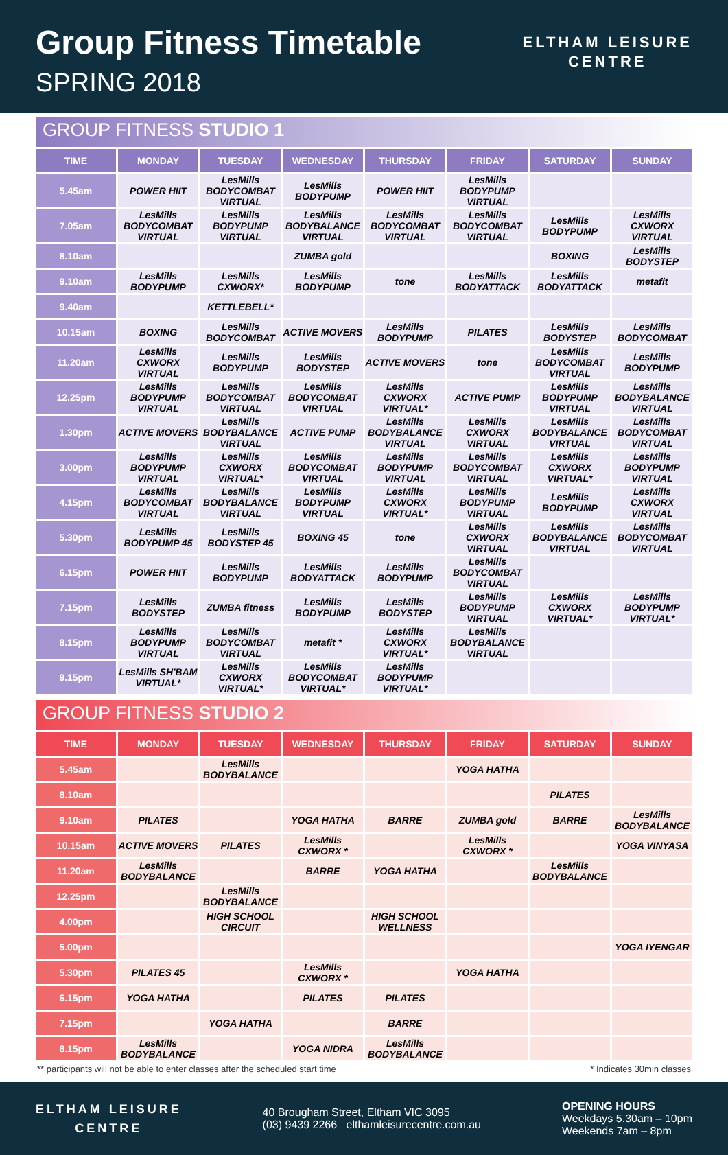Group Fitness Timetable
SPRING 2018
ELTHAM LEISURE
CENTRE
GROUP FITNESS STUDIO 1
| TIME | MONDAY | TUESDAY | WEDNESDAY | THURSDAY | FRIDAY | SATURDAY | SUNDAY |
| --- | --- | --- | --- | --- | --- | --- | --- |
| 5.45am | POWER HIIT | LesMills BODYCOMBAT VIRTUAL | LesMills BODYPUMP | POWER HIIT | LesMills BODYPUMP VIRTUAL | | |
| 7.05am | LesMills BODYCOMBAT VIRTUAL | LesMills BODYPUMP VIRTUAL | LesMills BODYBALANCE VIRTUAL | LesMills BODYCOMBAT VIRTUAL | LesMills BODYCOMBAT VIRTUAL | LesMills BODYPUMP | LesMills CXWORX VIRTUAL |
| 8.10am | | | ZUMBA gold | | | BOXING | LesMills BODYSTEP |
| 9.10am | LesMills BODYPUMP | LesMills CXWORX* | LesMills BODYPUMP | tone | LesMills BODYATTACK | LesMills BODYATTACK | metafit |
| 9.40am | | KETTLEBELL* | | | | | |
| 10.15am | BOXING | LesMills BODYCOMBAT | ACTIVE MOVERS | LesMills BODYPUMP | PILATES | LesMills BODYSTEP | LesMills BODYCOMBAT |
| 11.20am | LesMills CXWORX VIRTUAL | LesMills BODYPUMP | LesMills BODYSTEP | ACTIVE MOVERS | tone | LesMills BODYCOMBAT VIRTUAL | LesMills BODYPUMP |
| 12.25pm | LesMills BODYPUMP VIRTUAL | LesMills BODYCOMBAT VIRTUAL | LesMills BODYCOMBAT VIRTUAL | LesMills CXWORX VIRTUAL* | ACTIVE PUMP | LesMills BODYPUMP VIRTUAL | LesMills BODYBALANCE VIRTUAL |
| 1.30pm | ACTIVE MOVERS | LesMills BODYBALANCE VIRTUAL | ACTIVE PUMP | LesMills BODYBALANCE VIRTUAL | LesMills CXWORX VIRTUAL | LesMills BODYBALANCE VIRTUAL | LesMills BODYCOMBAT VIRTUAL |
| 3.00pm | LesMills BODYPUMP VIRTUAL | LesMills CXWORX VIRTUAL* | LesMills BODYCOMBAT VIRTUAL | LesMills BODYPUMP VIRTUAL | LesMills BODYCOMBAT VIRTUAL | LesMills CXWORX VIRTUAL* | LesMills BODYPUMP VIRTUAL |
| 4.15pm | LesMills BODYCOMBAT VIRTUAL | LesMills BODYBALANCE VIRTUAL | LesMills BODYPUMP VIRTUAL | LesMills CXWORX VIRTUAL* | LesMills BODYPUMP VIRTUAL | LesMills BODYPUMP | LesMills CXWORX VIRTUAL |
| 5.30pm | LesMills BODYPUMP 45 | LesMills BODYSTEP 45 | BOXING 45 | tone | LesMills CXWORX VIRTUAL | LesMills BODYBALANCE VIRTUAL | LesMills BODYCOMBAT VIRTUAL |
| 6.15pm | POWER HIIT | LesMills BODYPUMP | LesMills BODYATTACK | LesMills BODYPUMP | LesMills BODYCOMBAT VIRTUAL | | |
| 7.15pm | LesMills BODYSTEP | ZUMBA fitness | LesMills BODYPUMP | LesMills BODYSTEP | LesMills BODYPUMP VIRTUAL | LesMills CXWORX VIRTUAL* | LesMills BODYPUMP VIRTUAL* |
| 8.15pm | LesMills BODYPUMP VIRTUAL | LesMills BODYCOMBAT VIRTUAL | metafit * | LesMills CXWORX VIRTUAL* | LesMills BODYBALANCE VIRTUAL | | |
| 9.15pm | LesMills SH'BAM VIRTUAL* | LesMills CXWORX VIRTUAL* | LesMills BODYCOMBAT VIRTUAL* | LesMills BODYPUMP VIRTUAL* | | | |
GROUP FITNESS STUDIO 2
| TIME | MONDAY | TUESDAY | WEDNESDAY | THURSDAY | FRIDAY | SATURDAY | SUNDAY |
| --- | --- | --- | --- | --- | --- | --- | --- |
| 5.45am | | LesMills BODYBALANCE | | | YOGA HATHA | | |
| 8.10am | | | | | | PILATES | |
| 9.10am | PILATES | | YOGA HATHA | BARRE | ZUMBA gold | BARRE | LesMills BODYBALANCE |
| 10.15am | ACTIVE MOVERS | PILATES | LesMills CXWORX * | | LesMills CXWORX * | | YOGA VINYASA |
| 11.20am | LesMills BODYBALANCE | | BARRE | YOGA HATHA | | LesMills BODYBALANCE | |
| 12.25pm | | LesMills BODYBALANCE | | | | | |
| 4.00pm | | HIGH SCHOOL CIRCUIT | | HIGH SCHOOL WELLNESS | | | |
| 5.00pm | | | | | | | YOGA IYENGAR |
| 5.30pm | PILATES 45 | | LesMills CXWORX * | | YOGA HATHA | | |
| 6.15pm | YOGA HATHA | | PILATES | PILATES | | | |
| 7.15pm | | YOGA HATHA | | BARRE | | | |
| 8.15pm | LesMills BODYBALANCE | | YOGA NIDRA | LesMills BODYBALANCE | | | |
** participants will not be able to enter classes after the scheduled start time * Indicates 30min classes
ELTHAM LEISURE
CENTRE
40 Brougham Street, Eltham VIC 3095
(03) 9439 2266 elthamleisurecentre.com.au
OPENING HOURS
Weekdays 5.30am – 10pm
Weekends 7am – 8pm